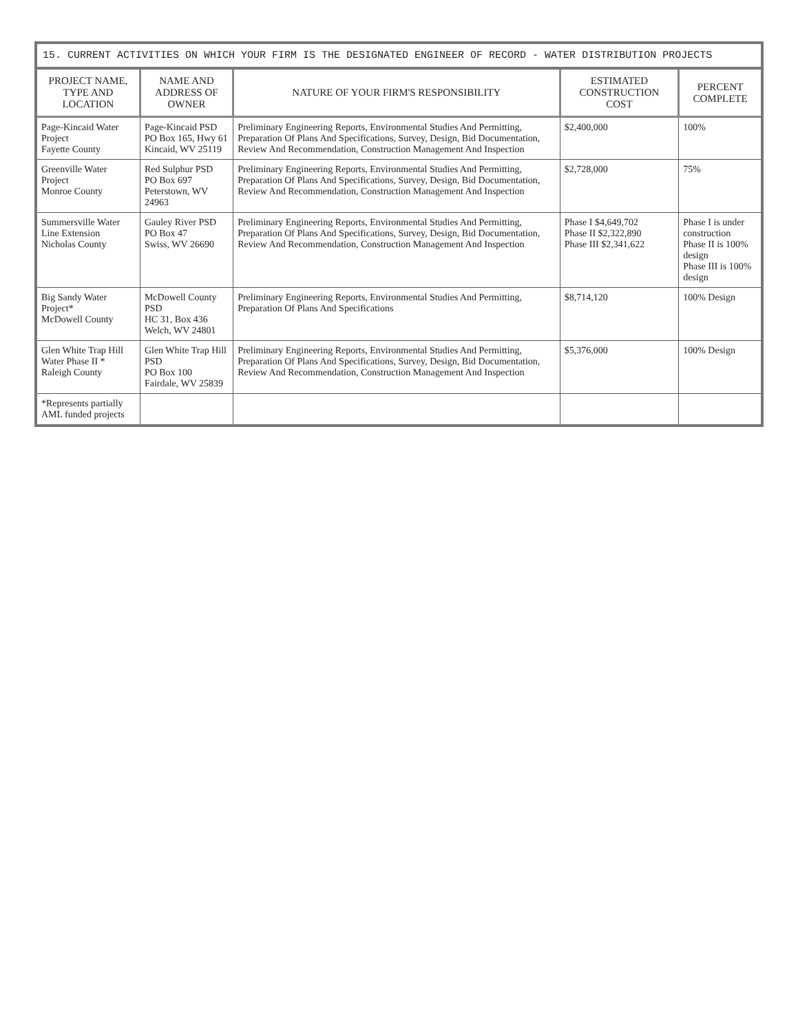15. CURRENT ACTIVITIES ON WHICH YOUR FIRM IS THE DESIGNATED ENGINEER OF RECORD - WATER DISTRIBUTION PROJECTS
| PROJECT NAME, TYPE AND LOCATION | NAME AND ADDRESS OF OWNER | NATURE OF YOUR FIRM'S RESPONSIBILITY | ESTIMATED CONSTRUCTION COST | PERCENT COMPLETE |
| --- | --- | --- | --- | --- |
| Page-Kincaid Water Project Fayette County | Page-Kincaid PSD PO Box 165, Hwy 61 Kincaid, WV 25119 | Preliminary Engineering Reports, Environmental Studies And Permitting, Preparation Of Plans And Specifications, Survey, Design, Bid Documentation, Review And Recommendation, Construction Management And Inspection | $2,400,000 | 100% |
| Greenville Water Project Monroe County | Red Sulphur PSD PO Box 697 Peterstown, WV 24963 | Preliminary Engineering Reports, Environmental Studies And Permitting, Preparation Of Plans And Specifications, Survey, Design, Bid Documentation, Review And Recommendation, Construction Management And Inspection | $2,728,000 | 75% |
| Summersville Water Line Extension Nicholas County | Gauley River PSD PO Box 47 Swiss, WV 26690 | Preliminary Engineering Reports, Environmental Studies And Permitting, Preparation Of Plans And Specifications, Survey, Design, Bid Documentation, Review And Recommendation, Construction Management And Inspection | Phase I $4,649,702 Phase II $2,322,890 Phase III $2,341,622 | Phase I is under construction Phase II is 100% design Phase III is 100% design |
| Big Sandy Water Project* McDowell County | McDowell County PSD HC 31, Box 436 Welch, WV 24801 | Preliminary Engineering Reports, Environmental Studies And Permitting, Preparation Of Plans And Specifications | $8,714,120 | 100% Design |
| Glen White Trap Hill Water Phase II * Raleigh County | Glen White Trap Hill PSD PO Box 100 Fairdale, WV 25839 | Preliminary Engineering Reports, Environmental Studies And Permitting, Preparation Of Plans And Specifications, Survey, Design, Bid Documentation, Review And Recommendation, Construction Management And Inspection | $5,376,000 | 100% Design |
| *Represents partially AML funded projects | | | | |